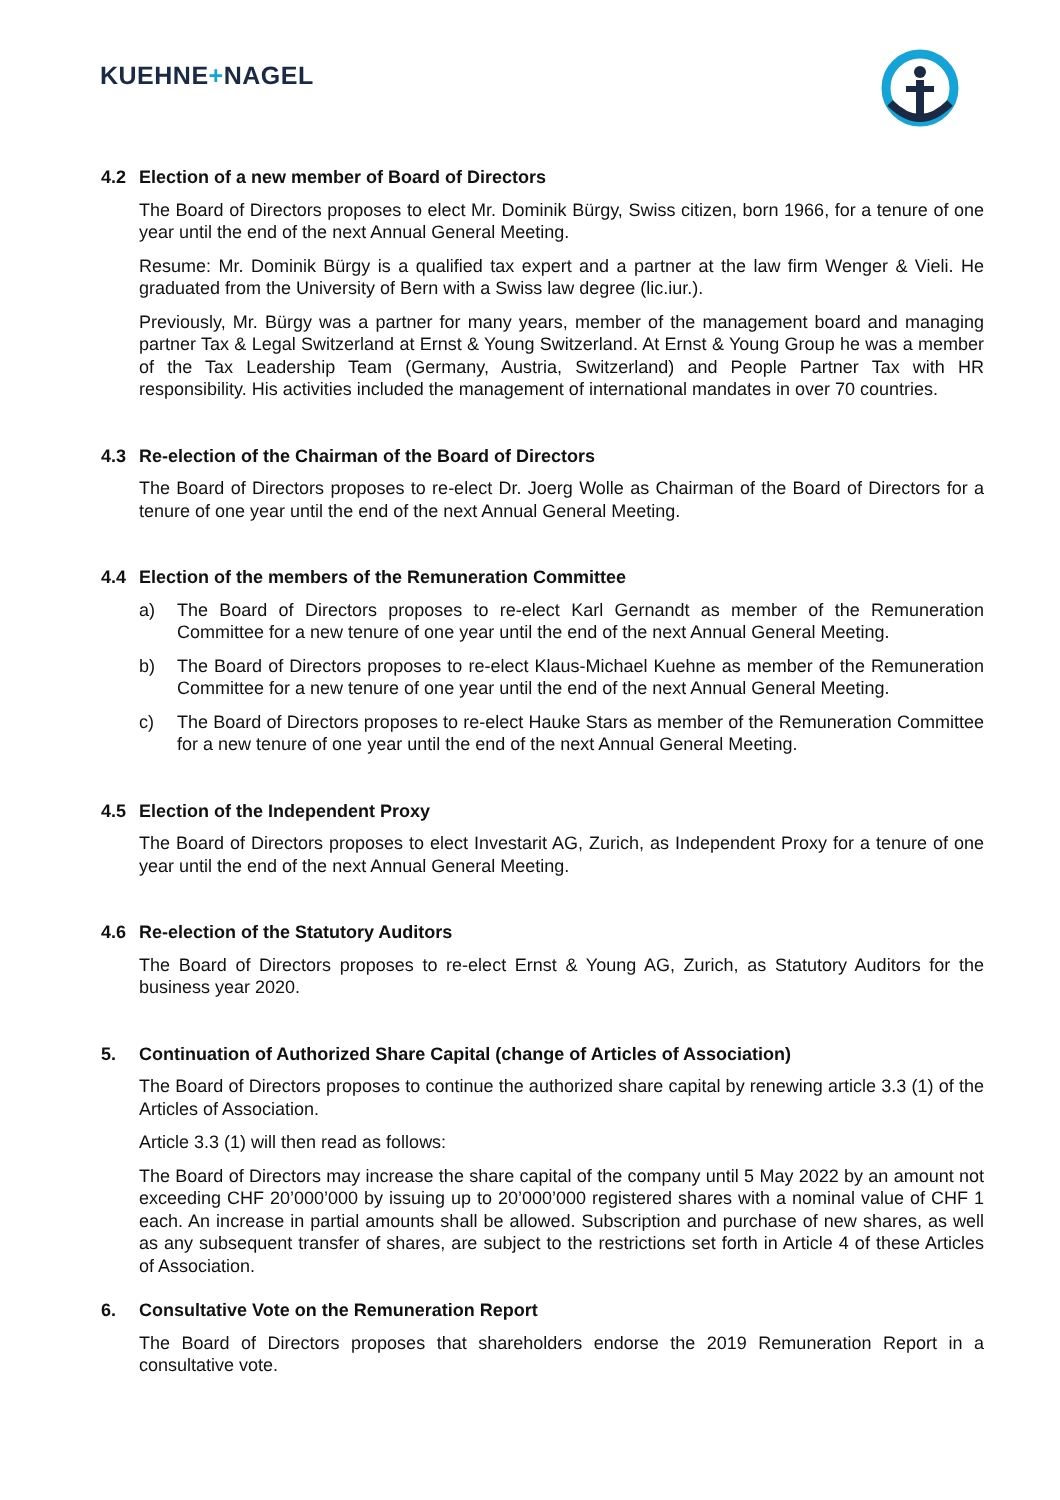KUEHNE+NAGEL
4.2 Election of a new member of Board of Directors
The Board of Directors proposes to elect Mr. Dominik Bürgy, Swiss citizen, born 1966, for a tenure of one year until the end of the next Annual General Meeting.
Resume: Mr. Dominik Bürgy is a qualified tax expert and a partner at the law firm Wenger & Vieli. He graduated from the University of Bern with a Swiss law degree (lic.iur.).
Previously, Mr. Bürgy was a partner for many years, member of the management board and managing partner Tax & Legal Switzerland at Ernst & Young Switzerland. At Ernst & Young Group he was a member of the Tax Leadership Team (Germany, Austria, Switzerland) and People Partner Tax with HR responsibility. His activities included the management of international mandates in over 70 countries.
4.3 Re-election of the Chairman of the Board of Directors
The Board of Directors proposes to re-elect Dr. Joerg Wolle as Chairman of the Board of Directors for a tenure of one year until the end of the next Annual General Meeting.
4.4 Election of the members of the Remuneration Committee
a) The Board of Directors proposes to re-elect Karl Gernandt as member of the Remuneration Committee for a new tenure of one year until the end of the next Annual General Meeting.
b) The Board of Directors proposes to re-elect Klaus-Michael Kuehne as member of the Remuneration Committee for a new tenure of one year until the end of the next Annual General Meeting.
c) The Board of Directors proposes to re-elect Hauke Stars as member of the Remuneration Committee for a new tenure of one year until the end of the next Annual General Meeting.
4.5 Election of the Independent Proxy
The Board of Directors proposes to elect Investarit AG, Zurich, as Independent Proxy for a tenure of one year until the end of the next Annual General Meeting.
4.6 Re-election of the Statutory Auditors
The Board of Directors proposes to re-elect Ernst & Young AG, Zurich, as Statutory Auditors for the business year 2020.
5. Continuation of Authorized Share Capital (change of Articles of Association)
The Board of Directors proposes to continue the authorized share capital by renewing article 3.3 (1) of the Articles of Association.
Article 3.3 (1) will then read as follows:
The Board of Directors may increase the share capital of the company until 5 May 2022 by an amount not exceeding CHF 20’000’000 by issuing up to 20’000’000 registered shares with a nominal value of CHF 1 each. An increase in partial amounts shall be allowed. Subscription and purchase of new shares, as well as any subsequent transfer of shares, are subject to the restrictions set forth in Article 4 of these Articles of Association.
6. Consultative Vote on the Remuneration Report
The Board of Directors proposes that shareholders endorse the 2019 Remuneration Report in a consultative vote.